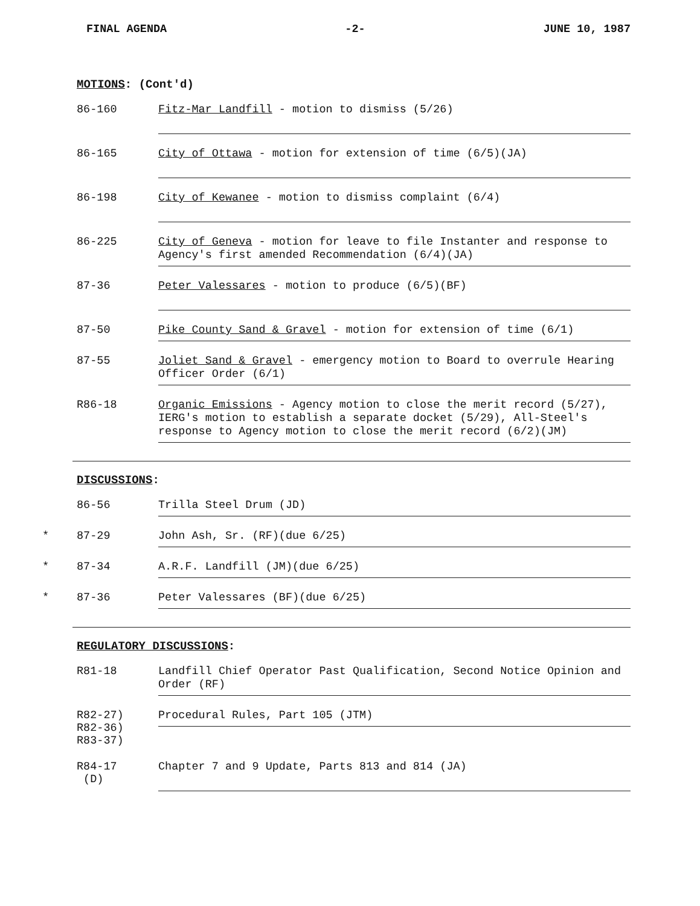FINAL AGENDA -2- JUNE 10, 1987
MOTIONS: (Cont'd)
86-160
Fitz-Mar Landfill - motion to dismiss (5/26)
86-165
City of Ottawa - motion for extension of time (6/5)(JA)
86-198
City of Kewanee - motion to dismiss complaint (6/4)
86-225
City of Geneva - motion for leave to file Instanter and response to Agency's first amended Recommendation (6/4)(JA)
87-36
Peter Valessares - motion to produce (6/5)(BF)
87-50
Pike County Sand & Gravel - motion for extension of time (6/1)
87-55
Joliet Sand & Gravel - emergency motion to Board to overrule Hearing Officer Order (6/1)
R86-18
Organic Emissions - Agency motion to close the merit record (5/27), IERG's motion to establish a separate docket (5/29), All-Steel's response to Agency motion to close the merit record (6/2)(JM)
DISCUSSIONS:
86-56
Trilla Steel Drum (JD)
* 87-29
John Ash, Sr. (RF)(due 6/25)
* 87-34
A.R.F. Landfill (JM)(due 6/25)
* 87-36
Peter Valessares (BF)(due 6/25)
REGULATORY DISCUSSIONS:
R81-18
Landfill Chief Operator Past Qualification, Second Notice Opinion and Order (RF)
R82-27)
R82-36)
R83-37)
Procedural Rules, Part 105 (JTM)
R84-17
(D)
Chapter 7 and 9 Update, Parts 813 and 814 (JA)